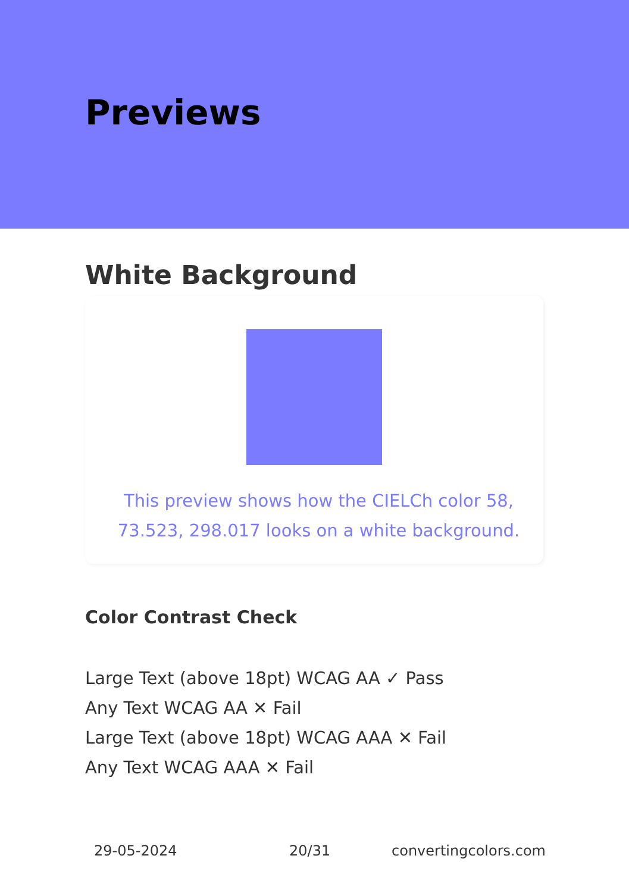Previews
White Background
This preview shows how the CIELCh color 58, 73.523, 298.017 looks on a white background.
Color Contrast Check
Large Text (above 18pt) WCAG AA ✓ Pass
Any Text WCAG AA ✕ Fail
Large Text (above 18pt) WCAG AAA ✕ Fail
Any Text WCAG AAA ✕ Fail
29-05-2024 20/31 convertingcolors.com